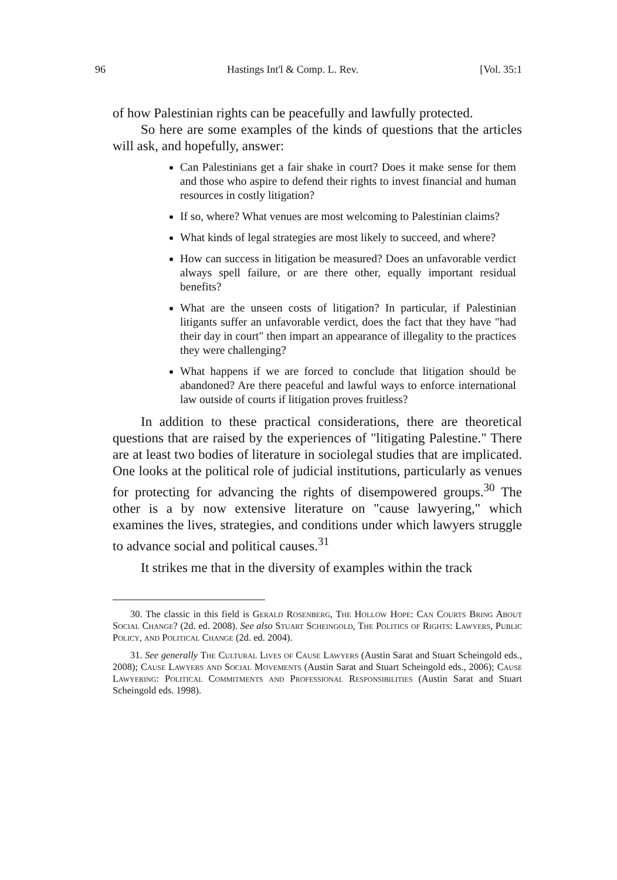96 Hastings Int'l & Comp. L. Rev. [Vol. 35:1
of how Palestinian rights can be peacefully and lawfully protected.
So here are some examples of the kinds of questions that the articles will ask, and hopefully, answer:
Can Palestinians get a fair shake in court? Does it make sense for them and those who aspire to defend their rights to invest financial and human resources in costly litigation?
If so, where? What venues are most welcoming to Palestinian claims?
What kinds of legal strategies are most likely to succeed, and where?
How can success in litigation be measured? Does an unfavorable verdict always spell failure, or are there other, equally important residual benefits?
What are the unseen costs of litigation? In particular, if Palestinian litigants suffer an unfavorable verdict, does the fact that they have "had their day in court" then impart an appearance of illegality to the practices they were challenging?
What happens if we are forced to conclude that litigation should be abandoned? Are there peaceful and lawful ways to enforce international law outside of courts if litigation proves fruitless?
In addition to these practical considerations, there are theoretical questions that are raised by the experiences of "litigating Palestine." There are at least two bodies of literature in sociolegal studies that are implicated. One looks at the political role of judicial institutions, particularly as venues for protecting for advancing the rights of disempowered groups.<sup>30</sup> The other is a by now extensive literature on "cause lawyering," which examines the lives, strategies, and conditions under which lawyers struggle to advance social and political causes.<sup>31</sup>
It strikes me that in the diversity of examples within the track
30. The classic in this field is Gerald Rosenberg, The Hollow Hope: Can Courts Bring About Social Change? (2d. ed. 2008). See also Stuart Scheingold, The Politics of Rights: Lawyers, Public Policy, and Political Change (2d. ed. 2004).
31. See generally The Cultural Lives of Cause Lawyers (Austin Sarat and Stuart Scheingold eds., 2008); Cause Lawyers and Social Movements (Austin Sarat and Stuart Scheingold eds., 2006); Cause Lawyering: Political Commitments and Professional Responsibilities (Austin Sarat and Stuart Scheingold eds. 1998).